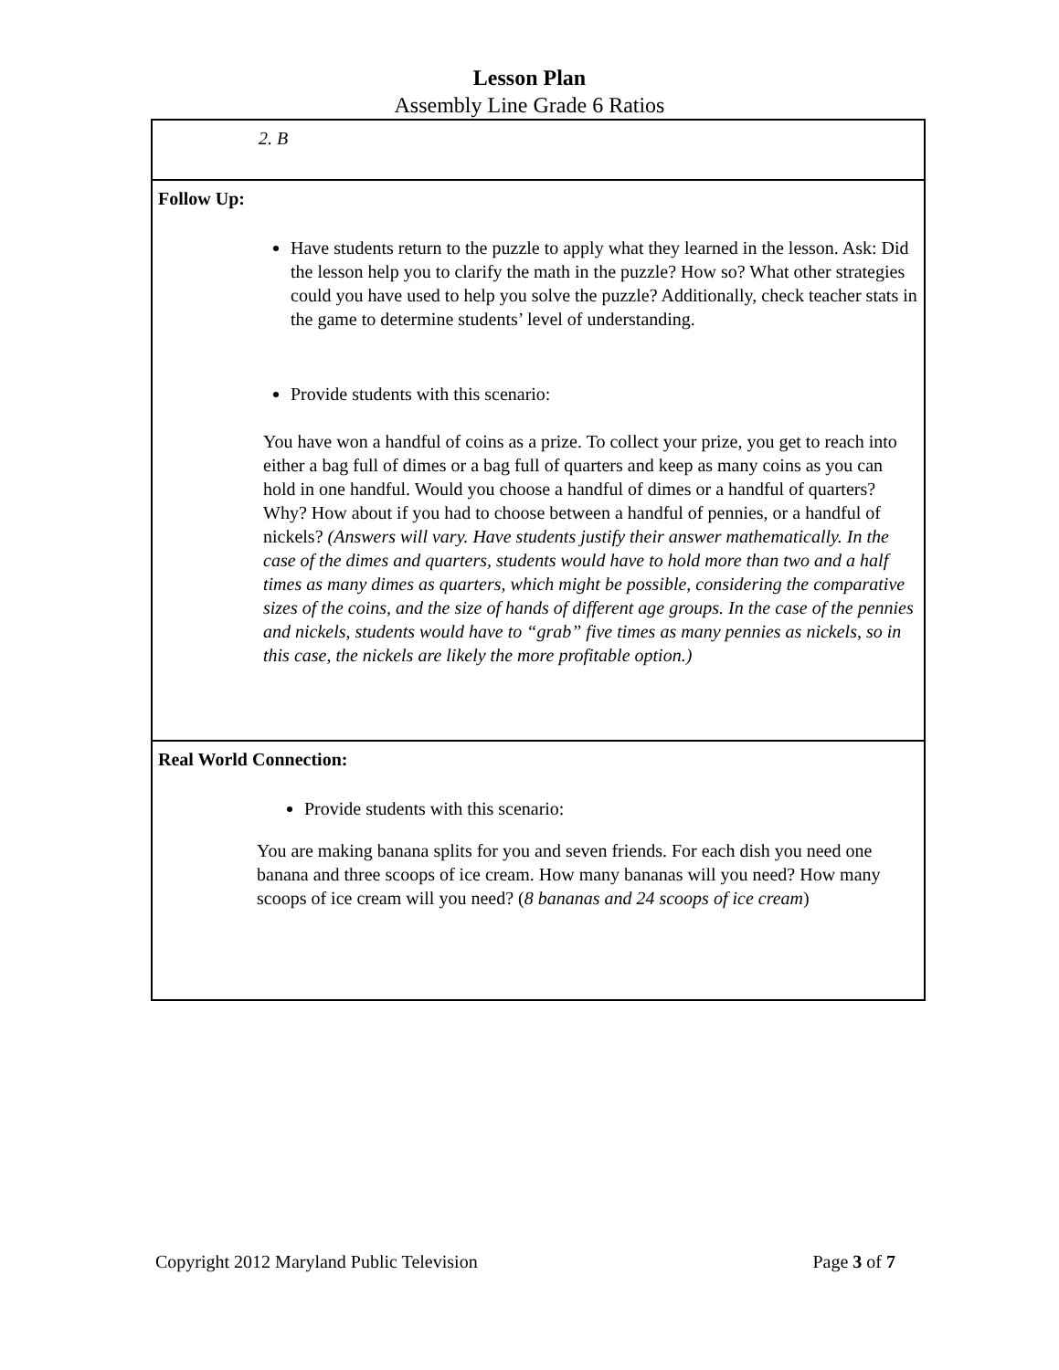Lesson Plan
Assembly Line Grade 6 Ratios
| 2. B |
| Follow Up: Have students return to the puzzle to apply what they learned in the lesson. Ask: Did the lesson help you to clarify the math in the puzzle? How so? What other strategies could you have used to help you solve the puzzle? Additionally, check teacher stats in the game to determine students’ level of understanding. Provide students with this scenario: You have won a handful of coins as a prize. To collect your prize, you get to reach into either a bag full of dimes or a bag full of quarters and keep as many coins as you can hold in one handful. Would you choose a handful of dimes or a handful of quarters? Why? How about if you had to choose between a handful of pennies, or a handful of nickels? (Answers will vary. Have students justify their answer mathematically. In the case of the dimes and quarters, students would have to hold more than two and a half times as many dimes as quarters, which might be possible, considering the comparative sizes of the coins, and the size of hands of different age groups. In the case of the pennies and nickels, students would have to “grab” five times as many pennies as nickels, so in this case, the nickels are likely the more profitable option.) |
| Real World Connection: Provide students with this scenario: You are making banana splits for you and seven friends. For each dish you need one banana and three scoops of ice cream. How many bananas will you need? How many scoops of ice cream will you need? ( 8 bananas and 24 scoops of ice cream ) |
Copyright 2012 Maryland Public Television Page 3 of 7